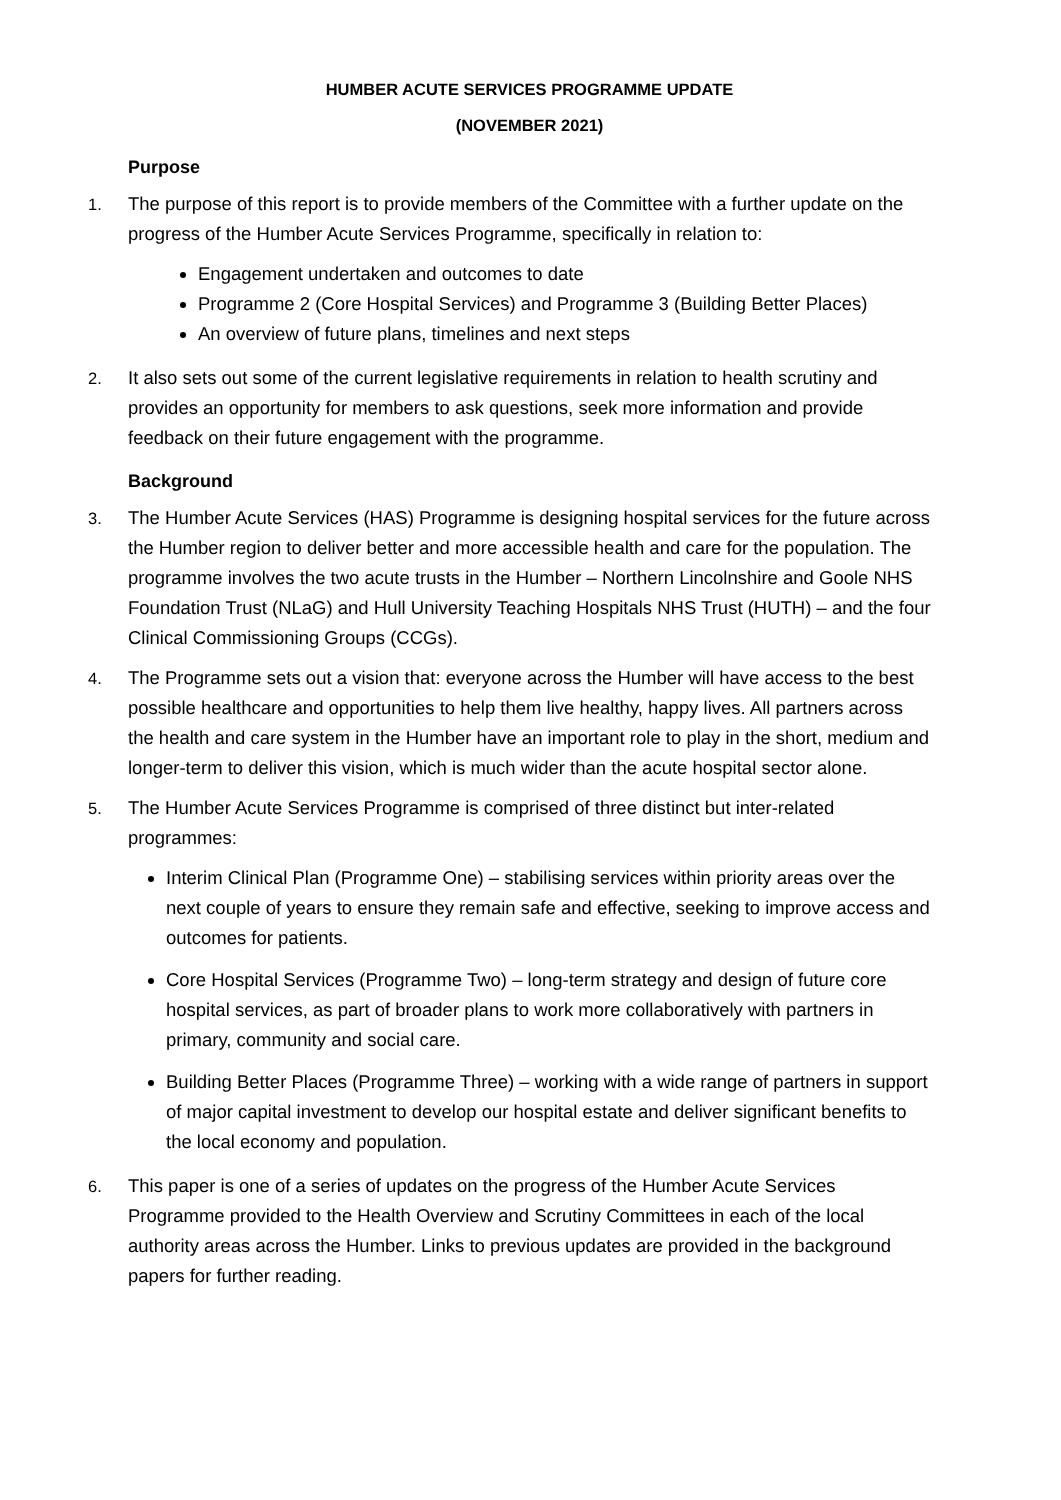HUMBER ACUTE SERVICES PROGRAMME UPDATE
(NOVEMBER 2021)
Purpose
1.
The purpose of this report is to provide members of the Committee with a further update on the progress of the Humber Acute Services Programme, specifically in relation to:
Engagement undertaken and outcomes to date
Programme 2 (Core Hospital Services) and Programme 3 (Building Better Places)
An overview of future plans, timelines and next steps
2.
It also sets out some of the current legislative requirements in relation to health scrutiny and provides an opportunity for members to ask questions, seek more information and provide feedback on their future engagement with the programme.
Background
3.
The Humber Acute Services (HAS) Programme is designing hospital services for the future across the Humber region to deliver better and more accessible health and care for the population. The programme involves the two acute trusts in the Humber – Northern Lincolnshire and Goole NHS Foundation Trust (NLaG) and Hull University Teaching Hospitals NHS Trust (HUTH) – and the four Clinical Commissioning Groups (CCGs).
4.
The Programme sets out a vision that: everyone across the Humber will have access to the best possible healthcare and opportunities to help them live healthy, happy lives. All partners across the health and care system in the Humber have an important role to play in the short, medium and longer-term to deliver this vision, which is much wider than the acute hospital sector alone.
5.
The Humber Acute Services Programme is comprised of three distinct but inter-related programmes:
Interim Clinical Plan (Programme One) – stabilising services within priority areas over the next couple of years to ensure they remain safe and effective, seeking to improve access and outcomes for patients.
Core Hospital Services (Programme Two) – long-term strategy and design of future core hospital services, as part of broader plans to work more collaboratively with partners in primary, community and social care.
Building Better Places (Programme Three) – working with a wide range of partners in support of major capital investment to develop our hospital estate and deliver significant benefits to the local economy and population.
6.
This paper is one of a series of updates on the progress of the Humber Acute Services Programme provided to the Health Overview and Scrutiny Committees in each of the local authority areas across the Humber. Links to previous updates are provided in the background papers for further reading.